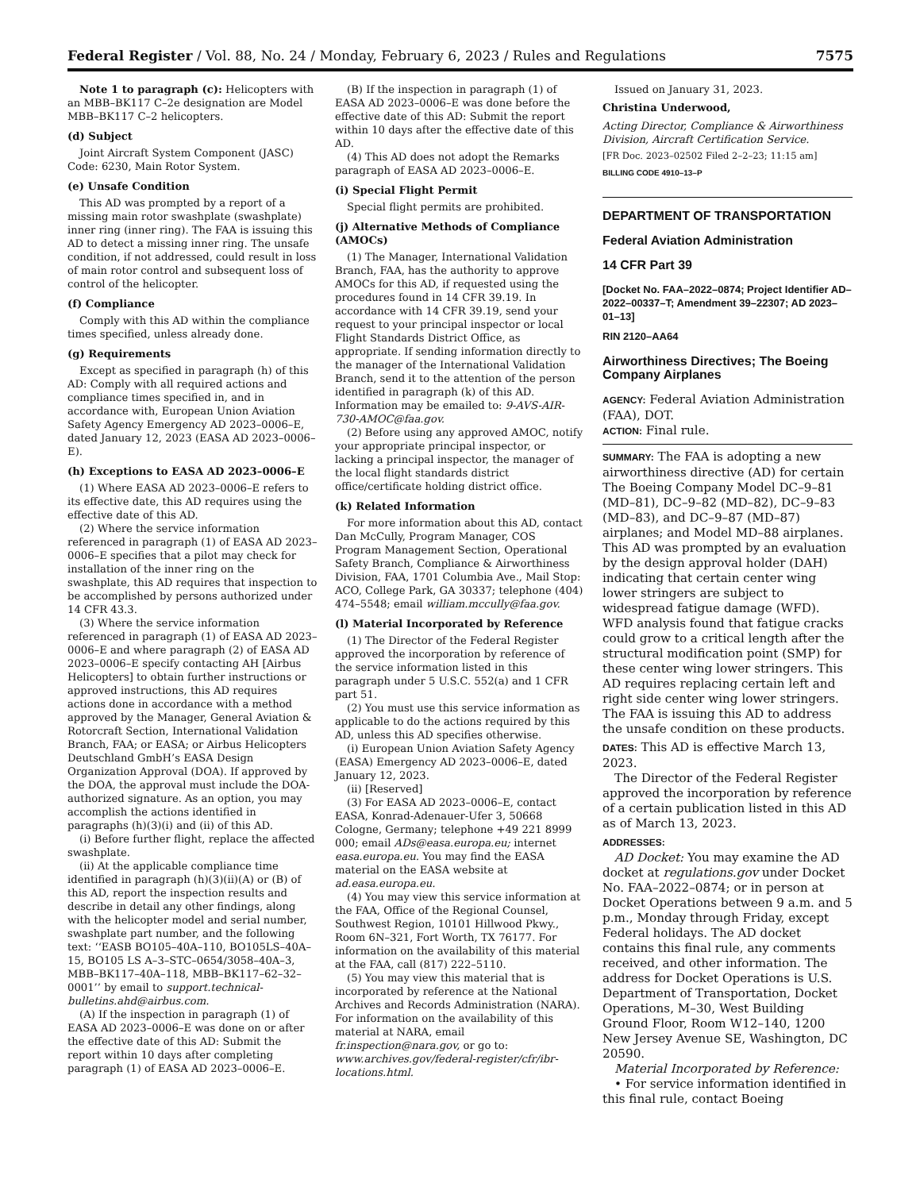Federal Register / Vol. 88, No. 24 / Monday, February 6, 2023 / Rules and Regulations 7575
Note 1 to paragraph (c): Helicopters with an MBB–BK117 C–2e designation are Model MBB–BK117 C–2 helicopters.
(d) Subject
Joint Aircraft System Component (JASC) Code: 6230, Main Rotor System.
(e) Unsafe Condition
This AD was prompted by a report of a missing main rotor swashplate (swashplate) inner ring (inner ring). The FAA is issuing this AD to detect a missing inner ring. The unsafe condition, if not addressed, could result in loss of main rotor control and subsequent loss of control of the helicopter.
(f) Compliance
Comply with this AD within the compliance times specified, unless already done.
(g) Requirements
Except as specified in paragraph (h) of this AD: Comply with all required actions and compliance times specified in, and in accordance with, European Union Aviation Safety Agency Emergency AD 2023–0006–E, dated January 12, 2023 (EASA AD 2023–0006–E).
(h) Exceptions to EASA AD 2023–0006–E
(1) Where EASA AD 2023–0006–E refers to its effective date, this AD requires using the effective date of this AD.
(2) Where the service information referenced in paragraph (1) of EASA AD 2023–0006–E specifies that a pilot may check for installation of the inner ring on the swashplate, this AD requires that inspection to be accomplished by persons authorized under 14 CFR 43.3.
(3) Where the service information referenced in paragraph (1) of EASA AD 2023–0006–E and where paragraph (2) of EASA AD 2023–0006–E specify contacting AH [Airbus Helicopters] to obtain further instructions or approved instructions, this AD requires actions done in accordance with a method approved by the Manager, General Aviation & Rotorcraft Section, International Validation Branch, FAA; or EASA; or Airbus Helicopters Deutschland GmbH’s EASA Design Organization Approval (DOA). If approved by the DOA, the approval must include the DOA-authorized signature. As an option, you may accomplish the actions identified in paragraphs (h)(3)(i) and (ii) of this AD.
(i) Before further flight, replace the affected swashplate.
(ii) At the applicable compliance time identified in paragraph (h)(3)(ii)(A) or (B) of this AD, report the inspection results and describe in detail any other findings, along with the helicopter model and serial number, swashplate part number, and the following text: ‘‘EASB BO105–40A–110, BO105LS–40A–15, BO105 LS A–3–STC–0654/3058–40A–3, MBB–BK117–40A–118, MBB–BK117–62–32–0001’’ by email to support.technical-bulletins.ahd@airbus.com.
(A) If the inspection in paragraph (1) of EASA AD 2023–0006–E was done on or after the effective date of this AD: Submit the report within 10 days after completing paragraph (1) of EASA AD 2023–0006–E.
(B) If the inspection in paragraph (1) of EASA AD 2023–0006–E was done before the effective date of this AD: Submit the report within 10 days after the effective date of this AD.
(4) This AD does not adopt the Remarks paragraph of EASA AD 2023–0006–E.
(i) Special Flight Permit
Special flight permits are prohibited.
(j) Alternative Methods of Compliance (AMOCs)
(1) The Manager, International Validation Branch, FAA, has the authority to approve AMOCs for this AD, if requested using the procedures found in 14 CFR 39.19. In accordance with 14 CFR 39.19, send your request to your principal inspector or local Flight Standards District Office, as appropriate. If sending information directly to the manager of the International Validation Branch, send it to the attention of the person identified in paragraph (k) of this AD. Information may be emailed to: 9-AVS-AIR-730-AMOC@faa.gov.
(2) Before using any approved AMOC, notify your appropriate principal inspector, or lacking a principal inspector, the manager of the local flight standards district office/certificate holding district office.
(k) Related Information
For more information about this AD, contact Dan McCully, Program Manager, COS Program Management Section, Operational Safety Branch, Compliance & Airworthiness Division, FAA, 1701 Columbia Ave., Mail Stop: ACO, College Park, GA 30337; telephone (404) 474–5548; email william.mccully@faa.gov.
(l) Material Incorporated by Reference
(1) The Director of the Federal Register approved the incorporation by reference of the service information listed in this paragraph under 5 U.S.C. 552(a) and 1 CFR part 51.
(2) You must use this service information as applicable to do the actions required by this AD, unless this AD specifies otherwise.
(i) European Union Aviation Safety Agency (EASA) Emergency AD 2023–0006–E, dated January 12, 2023.
(ii) [Reserved]
(3) For EASA AD 2023–0006–E, contact EASA, Konrad-Adenauer-Ufer 3, 50668 Cologne, Germany; telephone +49 221 8999 000; email ADs@easa.europa.eu; internet easa.europa.eu. You may find the EASA material on the EASA website at ad.easa.europa.eu.
(4) You may view this service information at the FAA, Office of the Regional Counsel, Southwest Region, 10101 Hillwood Pkwy., Room 6N–321, Fort Worth, TX 76177. For information on the availability of this material at the FAA, call (817) 222–5110.
(5) You may view this material that is incorporated by reference at the National Archives and Records Administration (NARA). For information on the availability of this material at NARA, email fr.inspection@nara.gov, or go to: www.archives.gov/federal-register/cfr/ibr-locations.html.
Issued on January 31, 2023.
Christina Underwood,
Acting Director, Compliance & Airworthiness Division, Aircraft Certification Service.
[FR Doc. 2023–02502 Filed 2–2–23; 11:15 am]
BILLING CODE 4910–13–P
DEPARTMENT OF TRANSPORTATION
Federal Aviation Administration
14 CFR Part 39
[Docket No. FAA–2022–0874; Project Identifier AD–2022–00337–T; Amendment 39–22307; AD 2023–01–13]
RIN 2120–AA64
Airworthiness Directives; The Boeing Company Airplanes
AGENCY: Federal Aviation Administration (FAA), DOT.
ACTION: Final rule.
SUMMARY: The FAA is adopting a new airworthiness directive (AD) for certain The Boeing Company Model DC–9–81 (MD–81), DC–9–82 (MD–82), DC–9–83 (MD–83), and DC–9–87 (MD–87) airplanes; and Model MD–88 airplanes. This AD was prompted by an evaluation by the design approval holder (DAH) indicating that certain center wing lower stringers are subject to widespread fatigue damage (WFD). WFD analysis found that fatigue cracks could grow to a critical length after the structural modification point (SMP) for these center wing lower stringers. This AD requires replacing certain left and right side center wing lower stringers. The FAA is issuing this AD to address the unsafe condition on these products.
DATES: This AD is effective March 13, 2023.
The Director of the Federal Register approved the incorporation by reference of a certain publication listed in this AD as of March 13, 2023.
ADDRESSES:
AD Docket: You may examine the AD docket at regulations.gov under Docket No. FAA–2022–0874; or in person at Docket Operations between 9 a.m. and 5 p.m., Monday through Friday, except Federal holidays. The AD docket contains this final rule, any comments received, and other information. The address for Docket Operations is U.S. Department of Transportation, Docket Operations, M–30, West Building Ground Floor, Room W12–140, 1200 New Jersey Avenue SE, Washington, DC 20590.
Material Incorporated by Reference:
• For service information identified in this final rule, contact Boeing